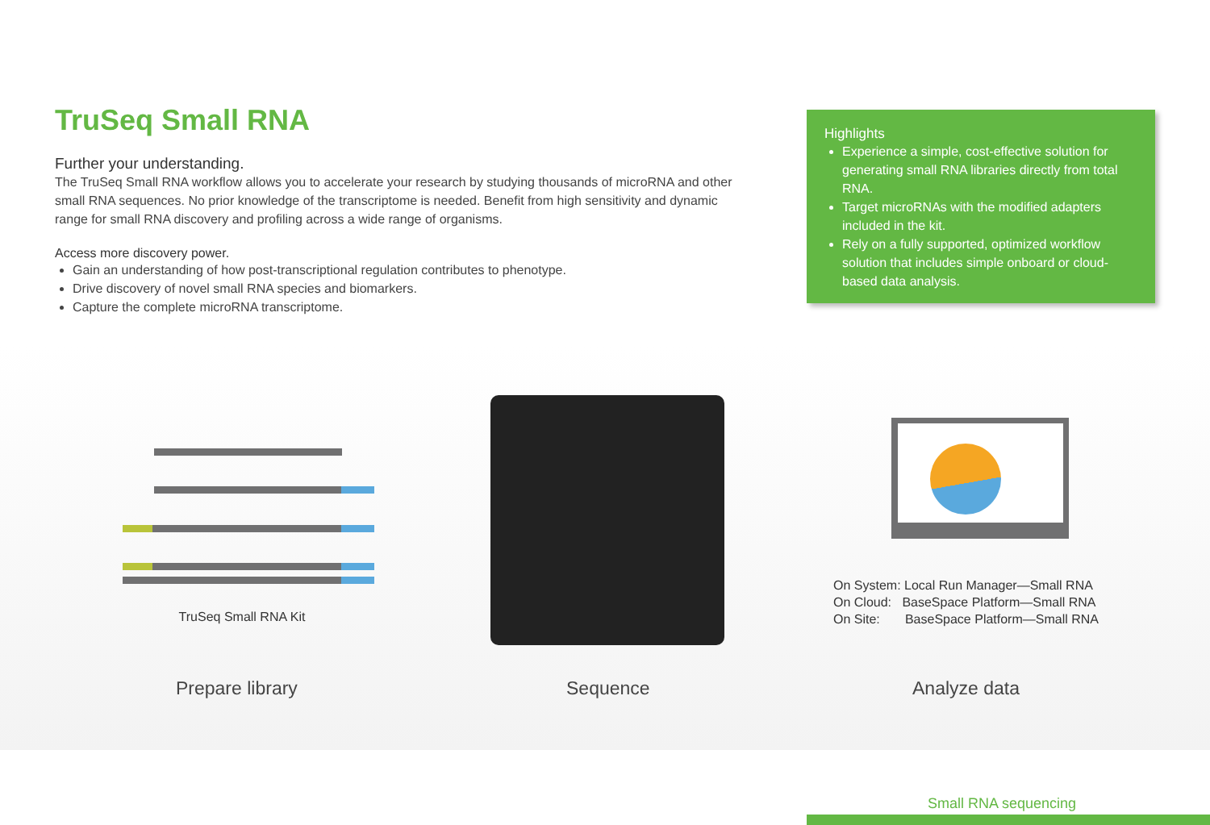TruSeq Small RNA
Further your understanding.
The TruSeq Small RNA workflow allows you to accelerate your research by studying thousands of microRNA and other small RNA sequences. No prior knowledge of the transcriptome is needed. Benefit from high sensitivity and dynamic range for small RNA discovery and profiling across a wide range of organisms.
Access more discovery power.
Gain an understanding of how post-transcriptional regulation contributes to phenotype.
Drive discovery of novel small RNA species and biomarkers.
Capture the complete microRNA transcriptome.
Highlights
Experience a simple, cost-effective solution for generating small RNA libraries directly from total RNA.
Target microRNAs with the modified adapters included in the kit.
Rely on a fully supported, optimized workflow solution that includes simple onboard or cloud-based data analysis.
TruSeq Small RNA Kit
On System: Local Run Manager—Small RNA
On Cloud: BaseSpace Platform—Small RNA
On Site: BaseSpace Platform—Small RNA
Prepare library Sequence Analyze data
Small RNA sequencing